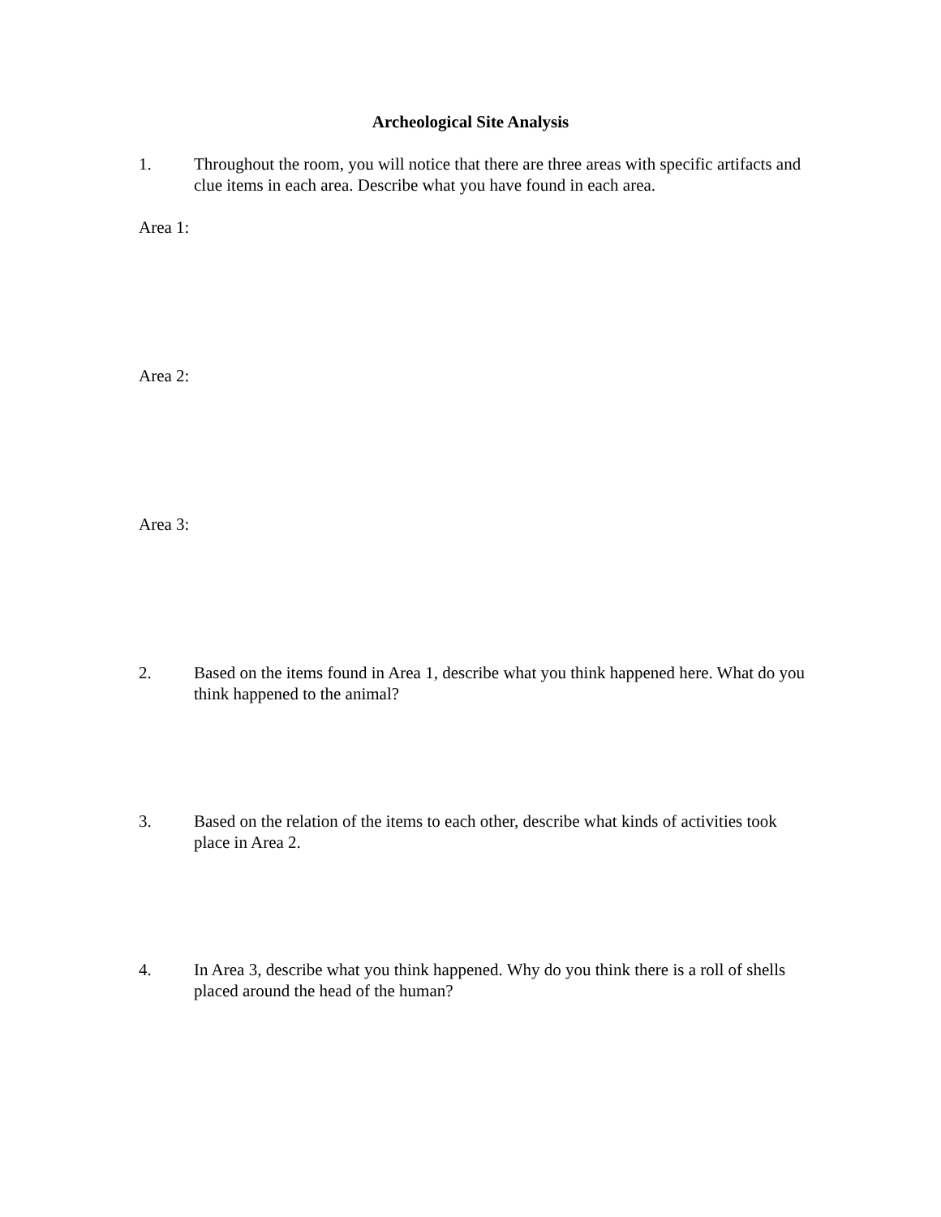Archeological Site Analysis
1. Throughout the room, you will notice that there are three areas with specific artifacts and clue items in each area. Describe what you have found in each area.
Area 1:
Area 2:
Area 3:
2. Based on the items found in Area 1, describe what you think happened here. What do you think happened to the animal?
3. Based on the relation of the items to each other, describe what kinds of activities took place in Area 2.
4. In Area 3, describe what you think happened. Why do you think there is a roll of shells placed around the head of the human?